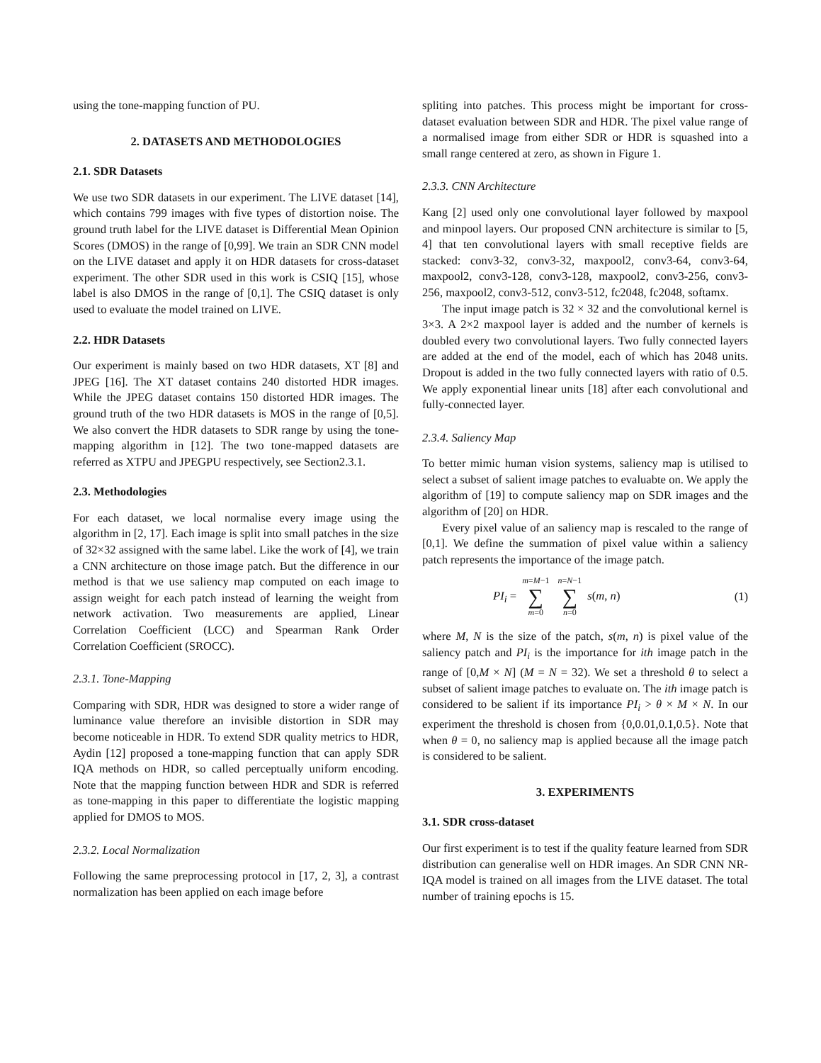using the tone-mapping function of PU.
2. DATASETS AND METHODOLOGIES
2.1. SDR Datasets
We use two SDR datasets in our experiment. The LIVE dataset [14], which contains 799 images with five types of distortion noise. The ground truth label for the LIVE dataset is Differential Mean Opinion Scores (DMOS) in the range of [0,99]. We train an SDR CNN model on the LIVE dataset and apply it on HDR datasets for cross-dataset experiment. The other SDR used in this work is CSIQ [15], whose label is also DMOS in the range of [0,1]. The CSIQ dataset is only used to evaluate the model trained on LIVE.
2.2. HDR Datasets
Our experiment is mainly based on two HDR datasets, XT [8] and JPEG [16]. The XT dataset contains 240 distorted HDR images. While the JPEG dataset contains 150 distorted HDR images. The ground truth of the two HDR datasets is MOS in the range of [0,5]. We also convert the HDR datasets to SDR range by using the tone-mapping algorithm in [12]. The two tone-mapped datasets are referred as XTPU and JPEGPU respectively, see Section2.3.1.
2.3. Methodologies
For each dataset, we local normalise every image using the algorithm in [2, 17]. Each image is split into small patches in the size of 32×32 assigned with the same label. Like the work of [4], we train a CNN architecture on those image patch. But the difference in our method is that we use saliency map computed on each image to assign weight for each patch instead of learning the weight from network activation. Two measurements are applied, Linear Correlation Coefficient (LCC) and Spearman Rank Order Correlation Coefficient (SROCC).
2.3.1. Tone-Mapping
Comparing with SDR, HDR was designed to store a wider range of luminance value therefore an invisible distortion in SDR may become noticeable in HDR. To extend SDR quality metrics to HDR, Aydin [12] proposed a tone-mapping function that can apply SDR IQA methods on HDR, so called perceptually uniform encoding. Note that the mapping function between HDR and SDR is referred as tone-mapping in this paper to differentiate the logistic mapping applied for DMOS to MOS.
2.3.2. Local Normalization
Following the same preprocessing protocol in [17, 2, 3], a contrast normalization has been applied on each image before
spliting into patches. This process might be important for cross-dataset evaluation between SDR and HDR. The pixel value range of a normalised image from either SDR or HDR is squashed into a small range centered at zero, as shown in Figure 1.
2.3.3. CNN Architecture
Kang [2] used only one convolutional layer followed by maxpool and minpool layers. Our proposed CNN architecture is similar to [5, 4] that ten convolutional layers with small receptive fields are stacked: conv3-32, conv3-32, maxpool2, conv3-64, conv3-64, maxpool2, conv3-128, conv3-128, maxpool2, conv3-256, conv3-256, maxpool2, conv3-512, conv3-512, fc2048, fc2048, softamx.
The input image patch is 32 × 32 and the convolutional kernel is 3×3. A 2×2 maxpool layer is added and the number of kernels is doubled every two convolutional layers. Two fully connected layers are added at the end of the model, each of which has 2048 units. Dropout is added in the two fully connected layers with ratio of 0.5. We apply exponential linear units [18] after each convolutional and fully-connected layer.
2.3.4. Saliency Map
To better mimic human vision systems, saliency map is utilised to select a subset of salient image patches to evaluabte on. We apply the algorithm of [19] to compute saliency map on SDR images and the algorithm of [20] on HDR.
Every pixel value of an saliency map is rescaled to the range of [0,1]. We define the summation of pixel value within a saliency patch represents the importance of the image patch.
PI<sub>i</sub> = m=M−1 ∑ m=0 n=N−1 ∑ n=0 s(m, n) (1)
where M, N is the size of the patch, s(m, n) is pixel value of the saliency patch and PI<sub>i</sub> is the importance for ith image patch in the range of [0,M × N] (M = N = 32). We set a threshold θ to select a subset of salient image patches to evaluate on. The ith image patch is considered to be salient if its importance PI<sub>i</sub> > θ × M × N. In our experiment the threshold is chosen from {0,0.01,0.1,0.5}. Note that when θ = 0, no saliency map is applied because all the image patch is considered to be salient.
3. EXPERIMENTS
3.1. SDR cross-dataset
Our first experiment is to test if the quality feature learned from SDR distribution can generalise well on HDR images. An SDR CNN NR-IQA model is trained on all images from the LIVE dataset. The total number of training epochs is 15.